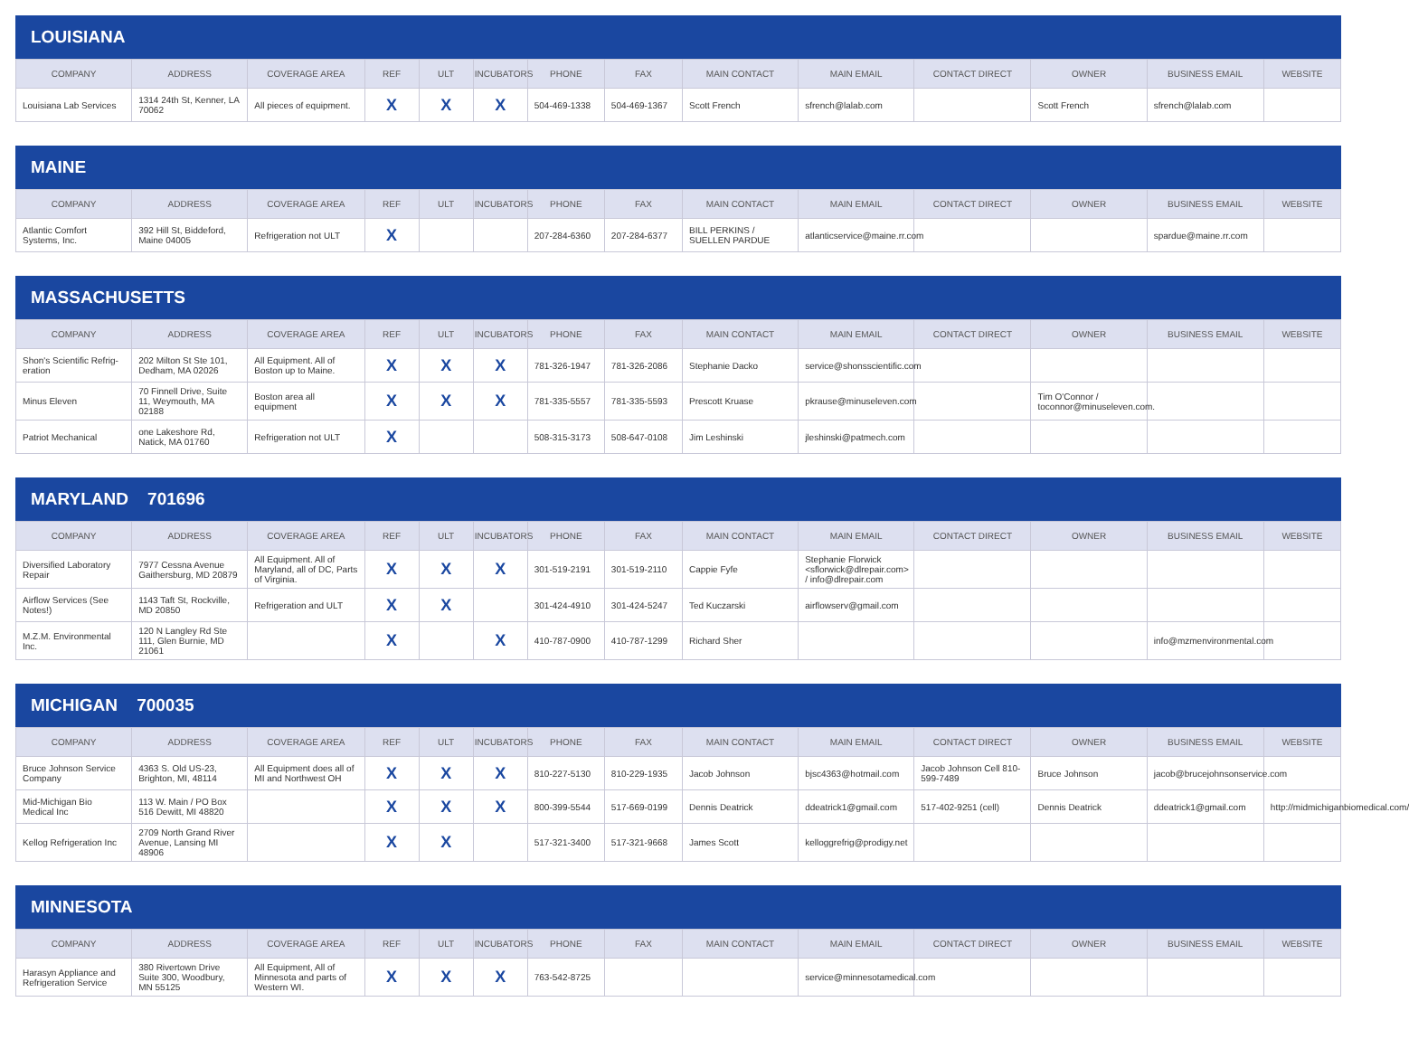LOUISIANA
| COMPANY | ADDRESS | COVERAGE AREA | REF | ULT | INCUBATORS | PHONE | FAX | MAIN CONTACT | MAIN EMAIL | CONTACT DIRECT | OWNER | BUSINESS EMAIL | WEBSITE |
| --- | --- | --- | --- | --- | --- | --- | --- | --- | --- | --- | --- | --- | --- |
| Louisiana Lab Services | 1314 24th St, Kenner, LA 70062 | All pieces of equipment. | X | X | X | 504-469-1338 | 504-469-1367 | Scott French | sfrench@lalab.com | | Scott French | sfrench@lalab.com | |
MAINE
| COMPANY | ADDRESS | COVERAGE AREA | REF | ULT | INCUBATORS | PHONE | FAX | MAIN CONTACT | MAIN EMAIL | CONTACT DIRECT | OWNER | BUSINESS EMAIL | WEBSITE |
| --- | --- | --- | --- | --- | --- | --- | --- | --- | --- | --- | --- | --- | --- |
| Atlantic Comfort Systems, Inc. | 392 Hill St, Biddeford, Maine 04005 | Refrigeration not ULT | X | | | 207-284-6360 | 207-284-6377 | BILL PERKINS / SUELLEN PARDUE | atlanticservice@maine.rr.com | | | spardue@maine.rr.com | |
MASSACHUSETTS
| COMPANY | ADDRESS | COVERAGE AREA | REF | ULT | INCUBATORS | PHONE | FAX | MAIN CONTACT | MAIN EMAIL | CONTACT DIRECT | OWNER | BUSINESS EMAIL | WEBSITE |
| --- | --- | --- | --- | --- | --- | --- | --- | --- | --- | --- | --- | --- | --- |
| Shon's Scientific Refrig-eration | 202 Milton St Ste 101, Dedham, MA 02026 | All Equipment. All of Boston up to Maine. | X | X | X | 781-326-1947 | 781-326-2086 | Stephanie Dacko | service@shonsscientific.com | | | | |
| Minus Eleven | 70 Finnell Drive, Suite 11, Weymouth, MA 02188 | Boston area all equipment | X | X | X | 781-335-5557 | 781-335-5593 | Prescott Kruase | pkrause@minuseleven.com | | Tim O'Connor / toconnor@minuseleven.com. | | |
| Patriot Mechanical | one Lakeshore Rd, Natick, MA 01760 | Refrigeration not ULT | X | | | 508-315-3173 | 508-647-0108 | Jim Leshinski | jleshinski@patmech.com | | | | |
MARYLAND 701696
| COMPANY | ADDRESS | COVERAGE AREA | REF | ULT | INCUBATORS | PHONE | FAX | MAIN CONTACT | MAIN EMAIL | CONTACT DIRECT | OWNER | BUSINESS EMAIL | WEBSITE |
| --- | --- | --- | --- | --- | --- | --- | --- | --- | --- | --- | --- | --- | --- |
| Diversified Laboratory Repair | 7977 Cessna Avenue Gaithersburg, MD 20879 | All Equipment. All of Maryland, all of DC, Parts of Virginia. | X | X | X | 301-519-2191 | 301-519-2110 | Cappie Fyfe | Stephanie Florwick <sflorwick@dlrepair.com> / info@dlrepair.com | | | | |
| Airflow Services (See Notes!) | 1143 Taft St, Rockville, MD 20850 | Refrigeration and ULT | X | X | | 301-424-4910 | 301-424-5247 | Ted Kuczarski | airflowserv@gmail.com | | | | |
| M.Z.M. Environmental Inc. | 120 N Langley Rd Ste 111, Glen Burnie, MD 21061 | | X | | X | 410-787-0900 | 410-787-1299 | Richard Sher | | | | info@mzmenvironmental.com | |
MICHIGAN 700035
| COMPANY | ADDRESS | COVERAGE AREA | REF | ULT | INCUBATORS | PHONE | FAX | MAIN CONTACT | MAIN EMAIL | CONTACT DIRECT | OWNER | BUSINESS EMAIL | WEBSITE |
| --- | --- | --- | --- | --- | --- | --- | --- | --- | --- | --- | --- | --- | --- |
| Bruce Johnson Service Company | 4363 S. Old US-23, Brighton, MI, 48114 | All Equipment does all of MI and Northwest OH | X | X | X | 810-227-5130 | 810-229-1935 | Jacob Johnson | bjsc4363@hotmail.com | Jacob Johnson Cell 810-599-7489 | Bruce Johnson | jacob@brucejohnsonservice.com | |
| Mid-Michigan Bio Medical Inc | 113 W. Main / PO Box 516 Dewitt, MI 48820 | | X | X | X | 800-399-5544 | 517-669-0199 | Dennis Deatrick | ddeatrick1@gmail.com | 517-402-9251 (cell) | Dennis Deatrick | ddeatrick1@gmail.com | http://midmichiganbiomedical.com/ |
| Kellog Refrigeration Inc | 2709 North Grand River Avenue, Lansing MI 48906 | | X | X | | 517-321-3400 | 517-321-9668 | James Scott | kelloggrefrig@prodigy.net | | | | |
MINNESOTA
| COMPANY | ADDRESS | COVERAGE AREA | REF | ULT | INCUBATORS | PHONE | FAX | MAIN CONTACT | MAIN EMAIL | CONTACT DIRECT | OWNER | BUSINESS EMAIL | WEBSITE |
| --- | --- | --- | --- | --- | --- | --- | --- | --- | --- | --- | --- | --- | --- |
| Harasyn Appliance and Refrigeration Service | 380 Rivertown Drive Suite 300, Woodbury, MN 55125 | All Equipment, All of Minnesota and parts of Western WI. | X | X | X | 763-542-8725 | | | service@minnesotamedical.com | | | | |